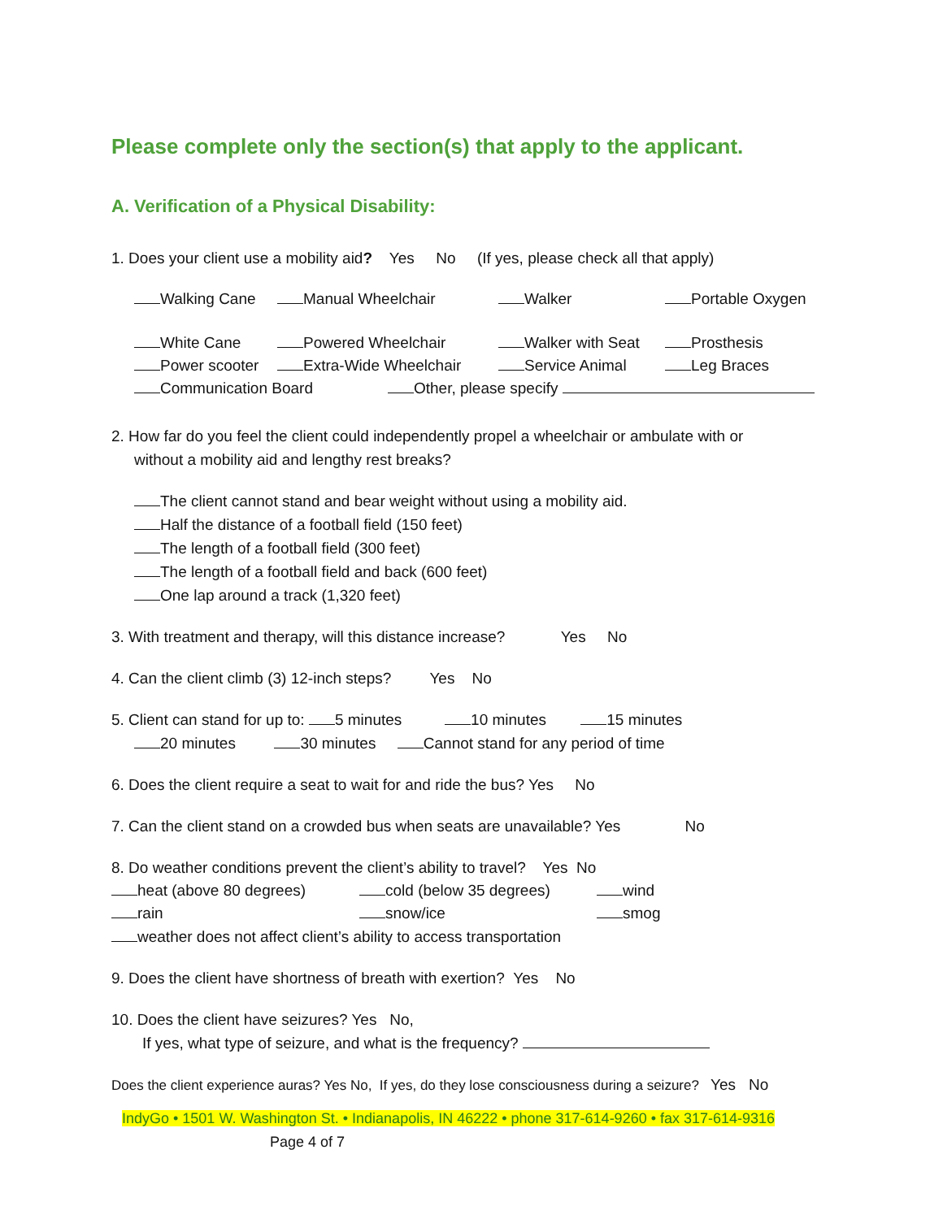Please complete only the section(s) that apply to the applicant.
A. Verification of a Physical Disability:
1. Does your client use a mobility aid? Yes No (If yes, please check all that apply)
Walking Cane Manual Wheelchair Walker Portable Oxygen
White Cane Powered Wheelchair Walker with Seat Prosthesis
Power scooter Extra-Wide Wheelchair Service Animal Leg Braces
Communication Board Other, please specify
2. How far do you feel the client could independently propel a wheelchair or ambulate with or
without a mobility aid and lengthy rest breaks?
The client cannot stand and bear weight without using a mobility aid.
Half the distance of a football field (150 feet)
The length of a football field (300 feet)
The length of a football field and back (600 feet)
One lap around a track (1,320 feet)
3. With treatment and therapy, will this distance increase? Yes No
4. Can the client climb (3) 12-inch steps? Yes No
5. Client can stand for up to: 5 minutes 10 minutes 15 minutes
20 minutes 30 minutes Cannot stand for any period of time
6. Does the client require a seat to wait for and ride the bus? Yes No
7. Can the client stand on a crowded bus when seats are unavailable? Yes No
8. Do weather conditions prevent the client’s ability to travel? Yes No
heat (above 80 degrees) cold (below 35 degrees) wind
rain snow/ice smog
weather does not affect client’s ability to access transportation
9. Does the client have shortness of breath with exertion? Yes No
10. Does the client have seizures? Yes No,
If yes, what type of seizure, and what is the frequency?
Does the client experience auras? Yes No, If yes, do they lose consciousness during a seizure? Yes No
IndyGo • 1501 W. Washington St. • Indianapolis, IN 46222 • phone 317-614-9260 • fax 317-614-9316
Page 4 of 7